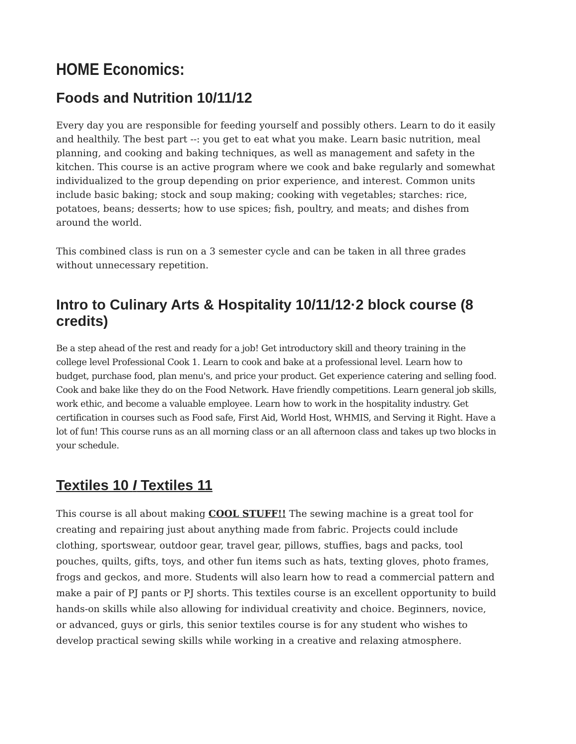HOME Economics:
Foods and Nutrition 10/11/12
Every day you are responsible for feeding yourself and possibly others. Learn to do it easily and healthily. The best part --: you get to eat what you make. Learn basic nutrition, meal planning, and cooking and baking techniques, as well as management and safety in the kitchen. This course is an active program where we cook and bake regularly and somewhat individualized to the group depending on prior experience, and interest. Common units include basic baking; stock and soup making; cooking with vegetables; starches: rice, potatoes, beans; desserts; how to use spices; fish, poultry, and meats; and dishes from around the world.
This combined class is run on a 3 semester cycle and can be taken in all three grades without unnecessary repetition.
Intro to Culinary Arts & Hospitality 10/11/12·2 block course (8 credits)
Be a step ahead of the rest and ready for a job! Get introductory skill and theory training in the college level Professional Cook 1. Learn to cook and bake at a professional level. Learn how to budget, purchase food, plan menu's, and price your product. Get experience catering and selling food. Cook and bake like they do on the Food Network. Have friendly competitions. Learn general job skills, work ethic, and become a valuable employee. Learn how to work in the hospitality industry. Get certification in courses such as Food safe, First Aid, World Host, WHMIS, and Serving it Right. Have a lot of fun! This course runs as an all morning class or an all afternoon class and takes up two blocks in your schedule.
Textiles 10 I Textiles 11
This course is all about making COOL STUFF!! The sewing machine is a great tool for creating and repairing just about anything made from fabric. Projects could include clothing, sportswear, outdoor gear, travel gear, pillows, stuffies, bags and packs, tool pouches, quilts, gifts, toys, and other fun items such as hats, texting gloves, photo frames, frogs and geckos, and more. Students will also learn how to read a commercial pattern and make a pair of PJ pants or PJ shorts. This textiles course is an excellent opportunity to build hands-on skills while also allowing for individual creativity and choice. Beginners, novice, or advanced, guys or girls, this senior textiles course is for any student who wishes to develop practical sewing skills while working in a creative and relaxing atmosphere.